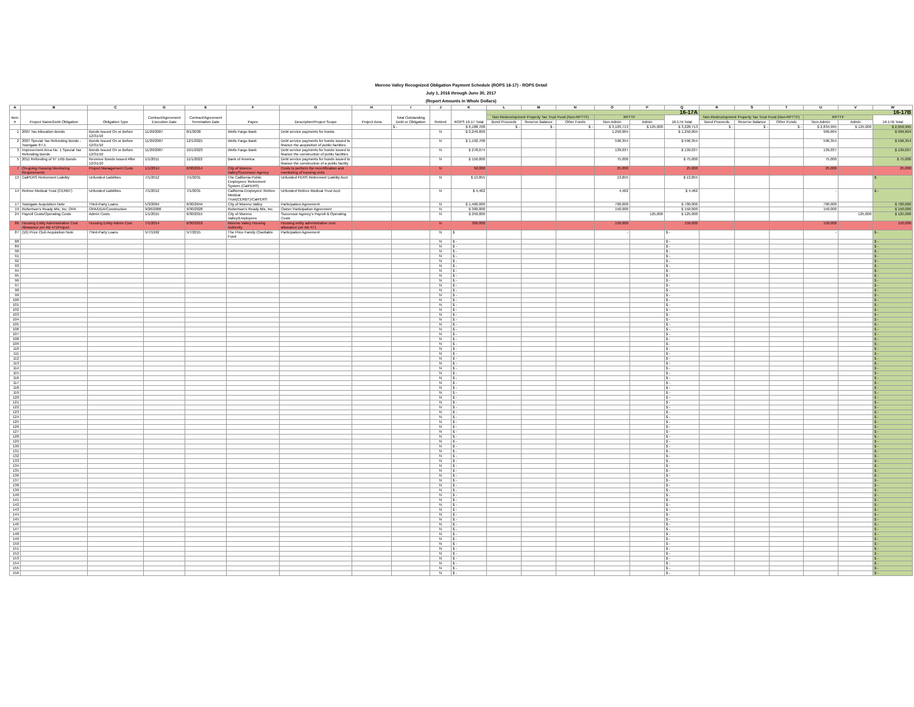| Moreno Valley Recognized Obligation Payment Schedule (ROPS 16-17) - ROPS Detail | | | | | | | | | | | | | | | | | | | | | | |
| July 1, 2016 through June 30, 2017 | | | | | | | | | | | | | | | | | | | | | | |
| (Report Amounts in Whole Dollars) | | | | | | | | | | | | | | | | | | | | | | |
| A | B | C | D | E | F | G | H | I | J | K | L | M | N | O | P | Q | R | S | T | U | V | W |
| Item # | Project Name/Debt Obligation | Obligation Type | Contract/Agreement Execution Date | Contract/Agreement Termination Date | Payee | Description/Project Scope | Project Area | Total Outstanding Debt or Obligation | Retired | ROPS 16-17 Total | 16-17A | | | | | | 16-17B | | | | | |
| | | | | | | | | | | | Non-Redevelopment Property Tax Trust Fund (Non-RPTTF) | | | RPTTF | | 16-17A Total | Non-Redevelopment Property Tax Trust Fund (Non-RPTTF) | | | RPTTF | | 16-17B Total |
| | | | | | | | | | | | Bond Proceeds | Reserve Balance | Other Funds | Non-Admin | Admin | | Bond Proceeds | Reserve Balance | Other Funds | Non-Admin | Admin | |
| | | | | | | | | $ - | | $ 6,188,708 | $ - | $ - | $ - | $ 3,103,713 | $ 125,000 | $ 3,228,713 | $ - | $ - | $ - | $ 2,834,995 | $ 125,000 | $ 2,959,995 |
| 1 | 2007 Tax Allocation Bonds | Bonds Issued On or Before 12/31/10 | 11/29/2007 | 8/1/2038 | Wells Fargo Bank | Debt service payments for bonds | | | N | $ 2,249,609 | | | | 1,250,004 | | $ 1,250,004 | | | | 999,604 | | $ 999,604 |
| 2 | 2007 Special Tax Refunding Bonds - Towngate 87-1 | Bonds Issued On or Before 12/31/10 | 11/29/2007 | 12/1/2021 | Wells Fargo Bank | Debt service payments for bonds issued to finance the acquisition of public facilities | | | N | $ 1,192,708 | | | | 596,354 | | $ 596,354 | | | | 596,354 | | $ 596,354 |
| 3 | Improvement Area No. 1 Special Tax Refunding Bonds | Bonds Issued On or Before 12/31/10 | 11/29/2007 | 10/1/2023 | Wells Fargo Bank | Debt service payments for bonds issued to finance the construction of public facilities | | | N | $ 278,074 | | | | 139,037 | | $ 139,037 | | | | 139,037 | | $ 139,037 |
| 5 | 2011 Refunding of 97 LRB Bonds | Revenue Bonds Issued After 12/31/10 | 1/1/2011 | 11/1/2022 | Bank of America | Debt service payments for bonds issued to finance the construction of a public facility | | | N | $ 150,000 | | | | 75,000 | | $ 75,000 | | | | 75,000 | | $ 75,000 |
| 7 | On-going Housing Monitoring Requirements | Project Management Costs | 1/1/2014 | 6/30/2014 | City of Moreno Valley/Successor Agency | Costs to perform the recertification and monitoring of housing units | | | N | 50,000 | | | | 25,000 | | 25,000 | | | | 25,000 | | 25,000 |
| 13 | CalPERS Retirement Liability | Unfunded Liabilities | 7/1/2012 | 7/1/2031 | The California Public Employees' Retirement System (CalPERS) | Unfunded PERS Retirement Liability Acct | | | N | $ 13,855 | | | | 13,855 | | $ 13,855 | | | | | | $ |
| 14 | Retiree Medical Trust (CERBT) | Unfunded Liabilities | 7/1/2012 | 7/1/2031 | California Employers' Retiree Medical Trust(CERBT)/CalPERS | Unfunded Retiree Medical Trust Acct | | | N | $ 4,462 | | | | 4,462 | | $ 4,462 | | | | - | | $ - |
| 17 | Towngate Acquisition Note | Third-Party Loans | 5/3/2004 | 6/30/2044 | City of Moreno Valley | Participation Agreement | | | N | $ 1,400,000 | | | | 700,000 | | $ 700,000 | | | | 700,000 | | $ 700,000 |
| 19 | Robertson's Ready Mix, Inc. OPA | OPA/DDA/Construction | 9/26/2006 | 9/30/2028 | Robertson's Ready Mix, Inc. | Owner Participation Agreement | | | N | $ 300,000 | | | | 150,000 | | $ 150,000 | | | | 150,000 | | $ 150,000 |
| 24 | Payroll Costs/Operating Costs | Admin Costs | 1/1/2015 | 6/30/2015 | City of Moreno Valley/Employees | Successor Agency's Payroll & Operating Costs | | | N | $ 250,000 | | | | | 125,000 | $ 125,000 | | | | | 125,000 | $ 125,000 |
| 86 | Housing Entity Administrative Cost Allowance per AB 471Project | Housing Entity Admin Cost | 7/1/2014 | 6/30/2018 | Moreno Valley Housing Authority | Housing entity administrative cost allowance per AB 471 | | | N | 300,000 | | | | 150,000 | | 150,000 | | | | 150,000 | | 150,000 |
| 87 | (16) Price Club Acquisition Note | Third-Party Loans | 5/7/1992 | 5/7/2015 | The Price Family Charitable Fund | Participation Agreement | | | N | $ | | | | - | | $ - | | | | - | | $ - |
| 88 | | | | | | | | | N | $ - | | | | | | $ - | | | | | | $ - |
| 89 | | | | | | | | | N | $ - | | | | | | $ - | | | | | | $ - |
| 90 | | | | | | | | | N | $ - | | | | | | $ - | | | | | | $ - |
| 91 | | | | | | | | | N | $ - | | | | | | $ - | | | | | | $ - |
| 92 | | | | | | | | | N | $ - | | | | | | $ - | | | | | | $ - |
| 93 | | | | | | | | | N | $ - | | | | | | $ - | | | | | | $ - |
| 94 | | | | | | | | | N | $ - | | | | | | $ - | | | | | | $ - |
| 95 | | | | | | | | | N | $ - | | | | | | $ - | | | | | | $ - |
| 96 | | | | | | | | | N | $ - | | | | | | $ - | | | | | | $ - |
| 97 | | | | | | | | | N | $ - | | | | | | $ - | | | | | | $ - |
| 98 | | | | | | | | | N | $ - | | | | | | $ - | | | | | | $ - |
| 99 | | | | | | | | | N | $ - | | | | | | $ - | | | | | | $ - |
| 100 | | | | | | | | | N | $ - | | | | | | $ - | | | | | | $ - |
| 101 | | | | | | | | | N | $ - | | | | | | $ - | | | | | | $ - |
| 102 | | | | | | | | | N | $ - | | | | | | $ - | | | | | | $ - |
| 103 | | | | | | | | | N | $ - | | | | | | $ - | | | | | | $ - |
| 104 | | | | | | | | | N | $ - | | | | | | $ - | | | | | | $ - |
| 105 | | | | | | | | | N | $ - | | | | | | $ - | | | | | | $ - |
| 106 | | | | | | | | | N | $ - | | | | | | $ - | | | | | | $ - |
| 107 | | | | | | | | | N | $ - | | | | | | $ - | | | | | | $ - |
| 108 | | | | | | | | | N | $ - | | | | | | $ - | | | | | | $ - |
| 109 | | | | | | | | | N | $ - | | | | | | $ - | | | | | | $ - |
| 110 | | | | | | | | | N | $ - | | | | | | $ - | | | | | | $ - |
| 111 | | | | | | | | | N | $ - | | | | | | $ - | | | | | | $ - |
| 112 | | | | | | | | | N | $ - | | | | | | $ - | | | | | | $ - |
| 113 | | | | | | | | | N | $ - | | | | | | $ - | | | | | | $ - |
| 114 | | | | | | | | | N | $ - | | | | | | $ - | | | | | | $ - |
| 115 | | | | | | | | | N | $ - | | | | | | $ - | | | | | | $ - |
| 116 | | | | | | | | | N | $ - | | | | | | $ - | | | | | | $ - |
| 117 | | | | | | | | | N | $ - | | | | | | $ - | | | | | | $ - |
| 118 | | | | | | | | | N | $ - | | | | | | $ - | | | | | | $ - |
| 119 | | | | | | | | | N | $ - | | | | | | $ - | | | | | | $ - |
| 120 | | | | | | | | | N | $ - | | | | | | $ - | | | | | | $ - |
| 121 | | | | | | | | | N | $ - | | | | | | $ - | | | | | | $ - |
| 122 | | | | | | | | | N | $ - | | | | | | $ - | | | | | | $ - |
| 123 | | | | | | | | | N | $ - | | | | | | $ - | | | | | | $ - |
| 124 | | | | | | | | | N | $ - | | | | | | $ - | | | | | | $ - |
| 125 | | | | | | | | | N | $ - | | | | | | $ - | | | | | | $ - |
| 126 | | | | | | | | | N | $ - | | | | | | $ - | | | | | | $ - |
| 127 | | | | | | | | | N | $ - | | | | | | $ - | | | | | | $ - |
| 128 | | | | | | | | | N | $ - | | | | | | $ - | | | | | | $ - |
| 129 | | | | | | | | | N | $ - | | | | | | $ - | | | | | | $ - |
| 130 | | | | | | | | | N | $ - | | | | | | $ - | | | | | | $ - |
| 131 | | | | | | | | | N | $ - | | | | | | $ - | | | | | | $ - |
| 132 | | | | | | | | | N | $ - | | | | | | $ - | | | | | | $ - |
| 133 | | | | | | | | | N | $ - | | | | | | $ - | | | | | | $ - |
| 134 | | | | | | | | | N | $ - | | | | | | $ - | | | | | | $ - |
| 135 | | | | | | | | | N | $ - | | | | | | $ - | | | | | | $ - |
| 136 | | | | | | | | | N | $ - | | | | | | $ - | | | | | | $ - |
| 137 | | | | | | | | | N | $ - | | | | | | $ - | | | | | | $ - |
| 138 | | | | | | | | | N | $ - | | | | | | $ - | | | | | | $ - |
| 139 | | | | | | | | | N | $ - | | | | | | $ - | | | | | | $ - |
| 140 | | | | | | | | | N | $ - | | | | | | $ - | | | | | | $ - |
| 141 | | | | | | | | | N | $ - | | | | | | $ - | | | | | | $ - |
| 142 | | | | | | | | | N | $ - | | | | | | $ - | | | | | | $ - |
| 143 | | | | | | | | | N | $ - | | | | | | $ - | | | | | | $ - |
| 144 | | | | | | | | | N | $ - | | | | | | $ - | | | | | | $ - |
| 145 | | | | | | | | | N | $ - | | | | | | $ - | | | | | | $ - |
| 146 | | | | | | | | | N | $ - | | | | | | $ - | | | | | | $ - |
| 147 | | | | | | | | | N | $ - | | | | | | $ - | | | | | | $ - |
| 148 | | | | | | | | | N | $ - | | | | | | $ - | | | | | | $ - |
| 149 | | | | | | | | | N | $ - | | | | | | $ - | | | | | | $ - |
| 150 | | | | | | | | | N | $ - | | | | | | $ - | | | | | | $ - |
| 151 | | | | | | | | | N | $ - | | | | | | $ - | | | | | | $ - |
| 152 | | | | | | | | | N | $ - | | | | | | $ - | | | | | | $ - |
| 153 | | | | | | | | | N | $ - | | | | | | $ - | | | | | | $ - |
| 154 | | | | | | | | | N | $ - | | | | | | $ - | | | | | | $ - |
| 155 | | | | | | | | | N | $ - | | | | | | $ - | | | | | | $ - |
| 156 | | | | | | | | | N | $ - | | | | | | $ - | | | | | | $ - |